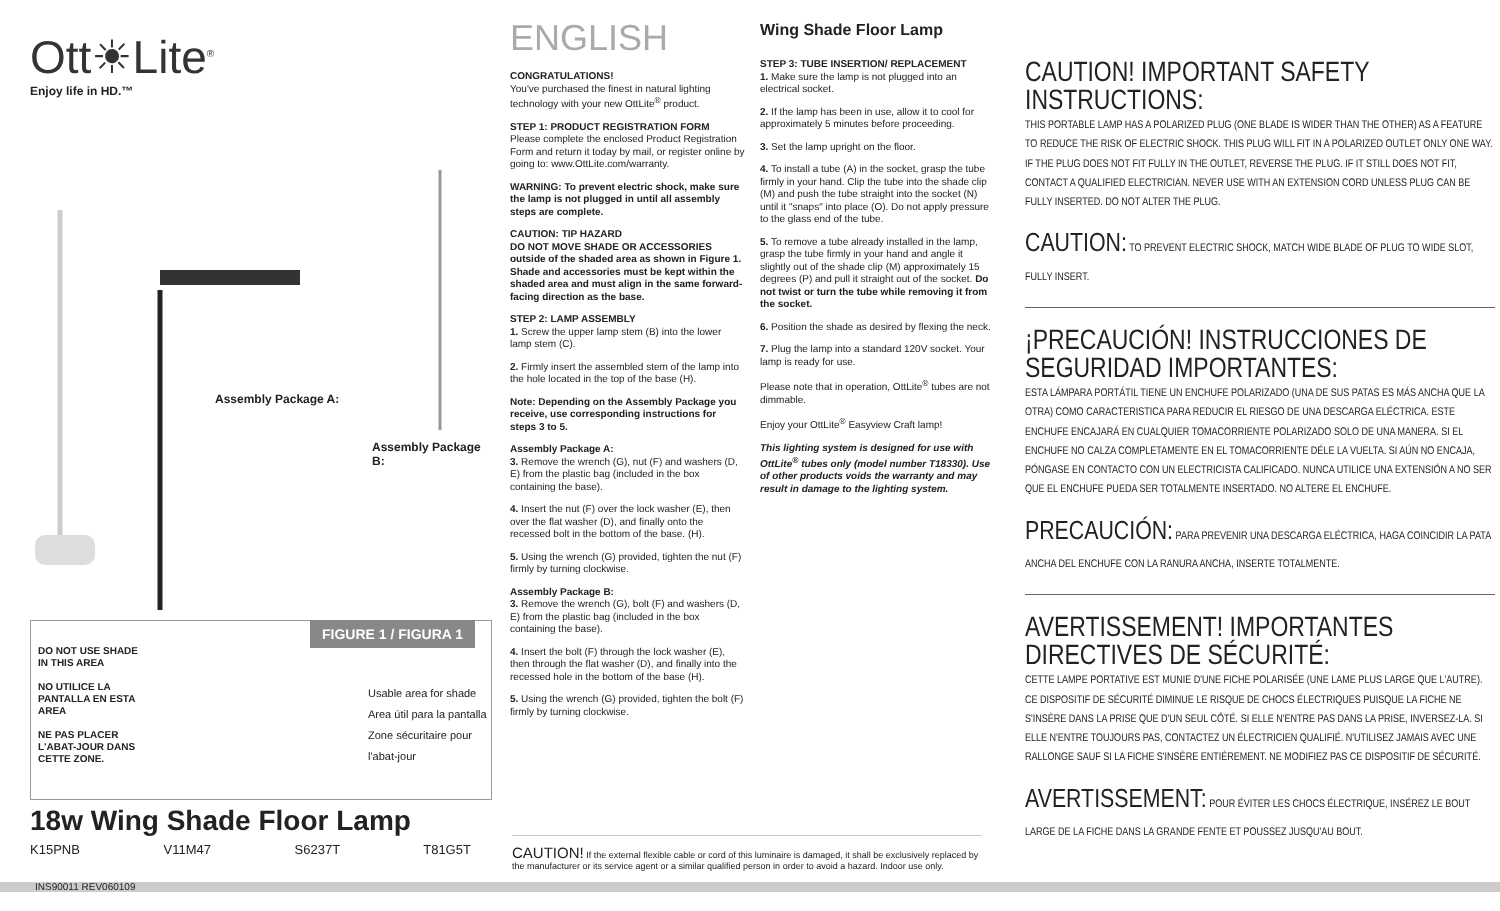Ott☀Lite<sup>®</sup>
Enjoy life in HD.™
Assembly Package A:
Assembly Package B:
FIGURE 1 / FIGURA 1
DO NOT USE SHADE
IN THIS AREA
NO UTILICE LA
PANTALLA EN ESTA
AREA
NE PAS PLACER
L'ABAT-JOUR DANS
CETTE ZONE.
Usable area for shade
Area útil para la pantalla
Zone sécuritaire pour
l'abat-jour
18w Wing Shade Floor Lamp
K15PNB V11M47 S6237T T81G5T
ENGLISH
CONGRATULATIONS!
You've purchased the finest in natural lighting technology with your new OttLite<sup>®</sup> product.
STEP 1: PRODUCT REGISTRATION FORM
Please complete the enclosed Product Registration Form and return it today by mail, or register online by going to: www.OttLite.com/warranty.
WARNING: To prevent electric shock, make sure the lamp is not plugged in until all assembly steps are complete.
CAUTION: TIP HAZARD
DO NOT MOVE SHADE OR ACCESSORIES outside of the shaded area as shown in Figure 1. Shade and accessories must be kept within the shaded area and must align in the same forward-facing direction as the base.
STEP 2: LAMP ASSEMBLY
1. Screw the upper lamp stem (B) into the lower lamp stem (C).
2. Firmly insert the assembled stem of the lamp into the hole located in the top of the base (H).
Note: Depending on the Assembly Package you receive, use corresponding instructions for steps 3 to 5.
Assembly Package A:
3. Remove the wrench (G), nut (F) and washers (D, E) from the plastic bag (included in the box containing the base).
4. Insert the nut (F) over the lock washer (E), then over the flat washer (D), and finally onto the recessed bolt in the bottom of the base. (H).
5. Using the wrench (G) provided, tighten the nut (F) firmly by turning clockwise.
Assembly Package B:
3. Remove the wrench (G), bolt (F) and washers (D, E) from the plastic bag (included in the box containing the base).
4. Insert the bolt (F) through the lock washer (E), then through the flat washer (D), and finally into the recessed hole in the bottom of the base (H).
5. Using the wrench (G) provided, tighten the bolt (F) firmly by turning clockwise.
Wing Shade Floor Lamp
STEP 3: TUBE INSERTION/ REPLACEMENT
1. Make sure the lamp is not plugged into an electrical socket.
2. If the lamp has been in use, allow it to cool for approximately 5 minutes before proceeding.
3. Set the lamp upright on the floor.
4. To install a tube (A) in the socket, grasp the tube firmly in your hand. Clip the tube into the shade clip (M) and push the tube straight into the socket (N) until it "snaps" into place (O). Do not apply pressure to the glass end of the tube.
5. To remove a tube already installed in the lamp, grasp the tube firmly in your hand and angle it slightly out of the shade clip (M) approximately 15 degrees (P) and pull it straight out of the socket. Do not twist or turn the tube while removing it from the socket.
6. Position the shade as desired by flexing the neck.
7. Plug the lamp into a standard 120V socket. Your lamp is ready for use.
Please note that in operation, OttLite<sup>®</sup> tubes are not dimmable.
Enjoy your OttLite<sup>®</sup> Easyview Craft lamp!
This lighting system is designed for use with OttLite<sup>®</sup> tubes only (model number T18330). Use of other products voids the warranty and may result in damage to the lighting system.
CAUTION! IMPORTANT SAFETY INSTRUCTIONS:
THIS PORTABLE LAMP HAS A POLARIZED PLUG (ONE BLADE IS WIDER THAN THE OTHER) AS A FEATURE TO REDUCE THE RISK OF ELECTRIC SHOCK. THIS PLUG WILL FIT IN A POLARIZED OUTLET ONLY ONE WAY. IF THE PLUG DOES NOT FIT FULLY IN THE OUTLET, REVERSE THE PLUG. IF IT STILL DOES NOT FIT, CONTACT A QUALIFIED ELECTRICIAN. NEVER USE WITH AN EXTENSION CORD UNLESS PLUG CAN BE FULLY INSERTED. DO NOT ALTER THE PLUG.
CAUTION: TO PREVENT ELECTRIC SHOCK, MATCH WIDE BLADE OF PLUG TO WIDE SLOT, FULLY INSERT.
¡PRECAUCIÓN! INSTRUCCIONES DE SEGURIDAD IMPORTANTES:
ESTA LÁMPARA PORTÁTIL TIENE UN ENCHUFE POLARIZADO (UNA DE SUS PATAS ES MÁS ANCHA QUE LA OTRA) COMO CARACTERISTICA PARA REDUCIR EL RIESGO DE UNA DESCARGA ELÉCTRICA. ESTE ENCHUFE ENCAJARÁ EN CUALQUIER TOMACORRIENTE POLARIZADO SOLO DE UNA MANERA. SI EL ENCHUFE NO CALZA COMPLETAMENTE EN EL TOMACORRIENTE DÉLE LA VUELTA. SI AÚN NO ENCAJA, PÓNGASE EN CONTACTO CON UN ELECTRICISTA CALIFICADO. NUNCA UTILICE UNA EXTENSIÓN A NO SER QUE EL ENCHUFE PUEDA SER TOTALMENTE INSERTADO. NO ALTERE EL ENCHUFE.
PRECAUCIÓN: PARA PREVENIR UNA DESCARGA ELÉCTRICA, HAGA COINCIDIR LA PATA ANCHA DEL ENCHUFE CON LA RANURA ANCHA, INSERTE TOTALMENTE.
AVERTISSEMENT! IMPORTANTES DIRECTIVES DE SÉCURITÉ:
CETTE LAMPE PORTATIVE EST MUNIE D'UNE FICHE POLARISÉE (UNE LAME PLUS LARGE QUE L'AUTRE). CE DISPOSITIF DE SÉCURITÉ DIMINUE LE RISQUE DE CHOCS ÉLECTRIQUES PUISQUE LA FICHE NE S'INSÈRE DANS LA PRISE QUE D'UN SEUL CÔTÉ. SI ELLE N'ENTRE PAS DANS LA PRISE, INVERSEZ-LA. SI ELLE N'ENTRE TOUJOURS PAS, CONTACTEZ UN ÉLECTRICIEN QUALIFIÉ. N'UTILISEZ JAMAIS AVEC UNE RALLONGE SAUF SI LA FICHE S'INSÈRE ENTIÈREMENT. NE MODIFIEZ PAS CE DISPOSITIF DE SÉCURITÉ.
AVERTISSEMENT: POUR ÉVITER LES CHOCS ÉLECTRIQUE, INSÉREZ LE BOUT LARGE DE LA FICHE DANS LA GRANDE FENTE ET POUSSEZ JUSQU'AU BOUT.
CAUTION! If the external flexible cable or cord of this luminaire is damaged, it shall be exclusively replaced by the manufacturer or its service agent or a similar qualified person in order to avoid a hazard. Indoor use only.
INS90011 REV060109